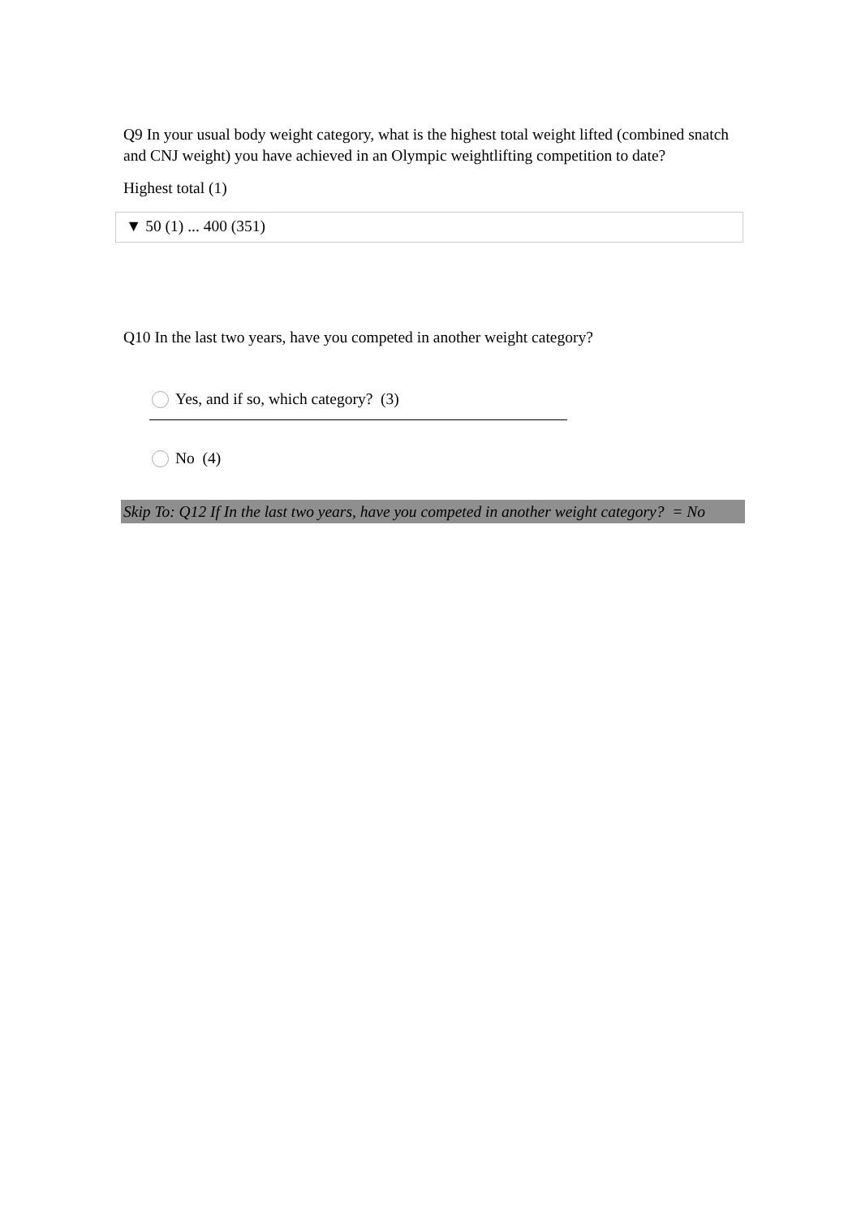Q9 In your usual body weight category, what is the highest total weight lifted (combined snatch and CNJ weight) you have achieved in an Olympic weightlifting competition to date?
Highest total (1)
▼ 50 (1) ... 400 (351)
Q10 In the last two years, have you competed in another weight category?
Yes, and if so, which category? (3)
No (4)
Skip To: Q12 If In the last two years, have you competed in another weight category? = No